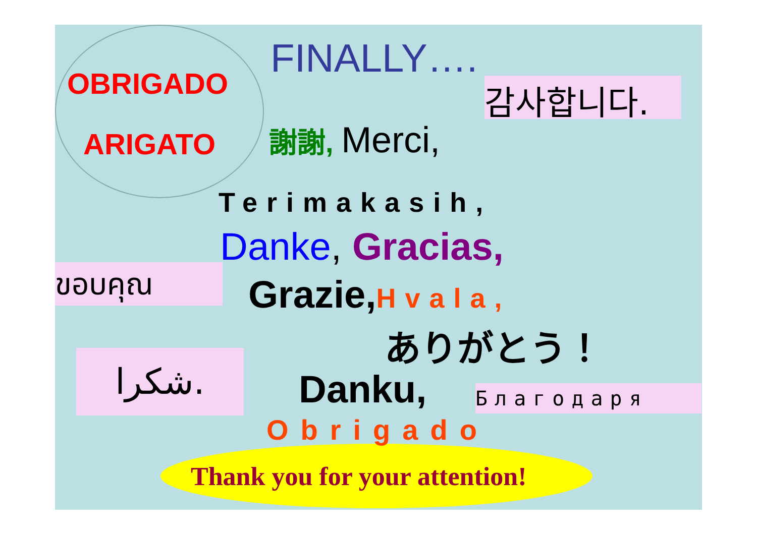OBRIGADO
ARIGATO
FINALLY….
감사합니다.
謝謝, Merci,
Terimakasih,
Danke, Gracias,
ขอบคุณ Grazie,Hvala,
ありがとう！
شكرا. Danku, Благодаря
Obrigado
Thank you for your attention!